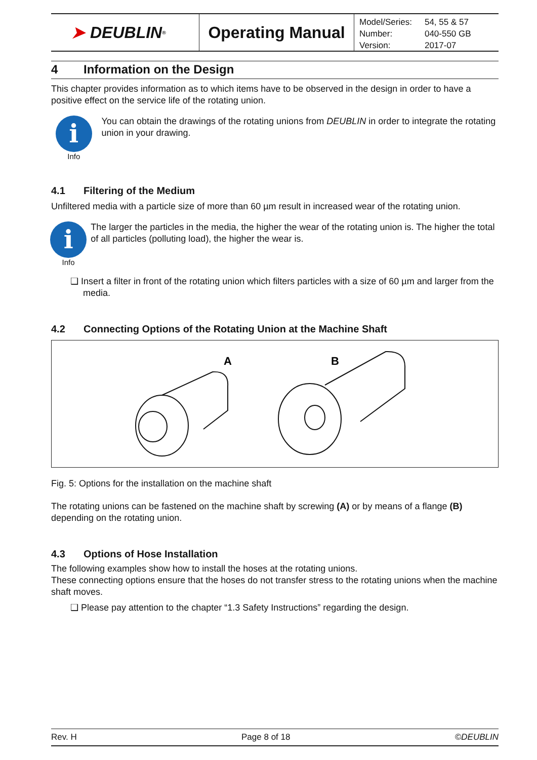➤ DEUBLIN<sup>®</sup>
Operating Manual
| Model/Series: | 54, 55 & 57 |
| Number: | 040-550 GB |
| Version: | 2017-07 |
4 Information on the Design
This chapter provides information as to which items have to be observed in the design in order to have a positive effect on the service life of the rotating union.
i
Info
You can obtain the drawings of the rotating unions from DEUBLIN in order to integrate the rotating union in your drawing.
4.1 Filtering of the Medium
Unfiltered media with a particle size of more than 60 µm result in increased wear of the rotating union.
i
Info
The larger the particles in the media, the higher the wear of the rotating union is. The higher the total of all particles (polluting load), the higher the wear is.
❑ Insert a filter in front of the rotating union which filters particles with a size of 60 µm and larger from the media.
4.2 Connecting Options of the Rotating Union at the Machine Shaft
A
B
Fig. 5: Options for the installation on the machine shaft
The rotating unions can be fastened on the machine shaft by screwing (A) or by means of a flange (B) depending on the rotating union.
4.3 Options of Hose Installation
The following examples show how to install the hoses at the rotating unions.
These connecting options ensure that the hoses do not transfer stress to the rotating unions when the machine shaft moves.
❑ Please pay attention to the chapter “1.3 Safety Instructions” regarding the design.
Rev. H Page 8 of 18 ©DEUBLIN